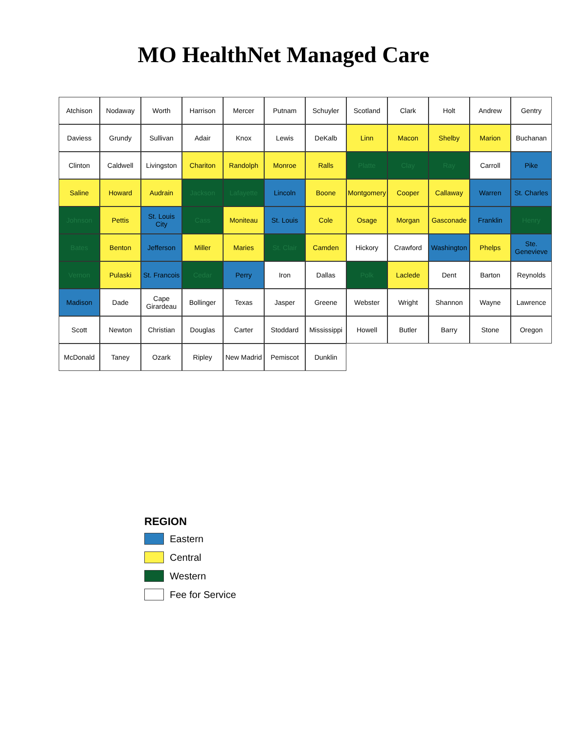MO HealthNet Managed Care
Atchison
Nodaway
Worth
Harrison
Mercer
Putnam
Schuyler
Scotland
Clark
Holt
Andrew
Gentry
Daviess
Grundy
Sullivan
Adair
Knox
Lewis
DeKalb
Linn
Macon
Shelby
Marion
Buchanan
Clinton
Caldwell
Livingston
Chariton
Randolph
Monroe
Ralls
Platte
Clay
Ray
Carroll
Pike
Saline
Howard
Audrain
Jackson
Lafayette
Lincoln
Boone
Montgomery
Cooper
Callaway
Warren
St. Charles
Johnson
Pettis
St. Louis City
Cass
Moniteau
St. Louis
Cole
Osage
Morgan
Gasconade
Franklin
Henry
Bates
Benton
Jefferson
Miller
Maries
St. Clair
Camden
Hickory
Crawford
Washington
Phelps
Ste. Genevieve
Vernon
Pulaski
St. Francois
Cedar
Perry
Iron
Dallas
Polk
Laclede
Dent
Barton
Reynolds
Madison
Dade
Cape Girardeau
Bollinger
Texas
Jasper
Greene
Webster
Wright
Shannon
Wayne
Lawrence
Scott
Newton
Christian
Douglas
Carter
Stoddard
Mississippi
Howell
Butler
Barry
Stone
Oregon
McDonald
Taney
Ozark
Ripley
New Madrid
Pemiscot
Dunklin
REGION
Eastern
Central
Western
Fee for Service